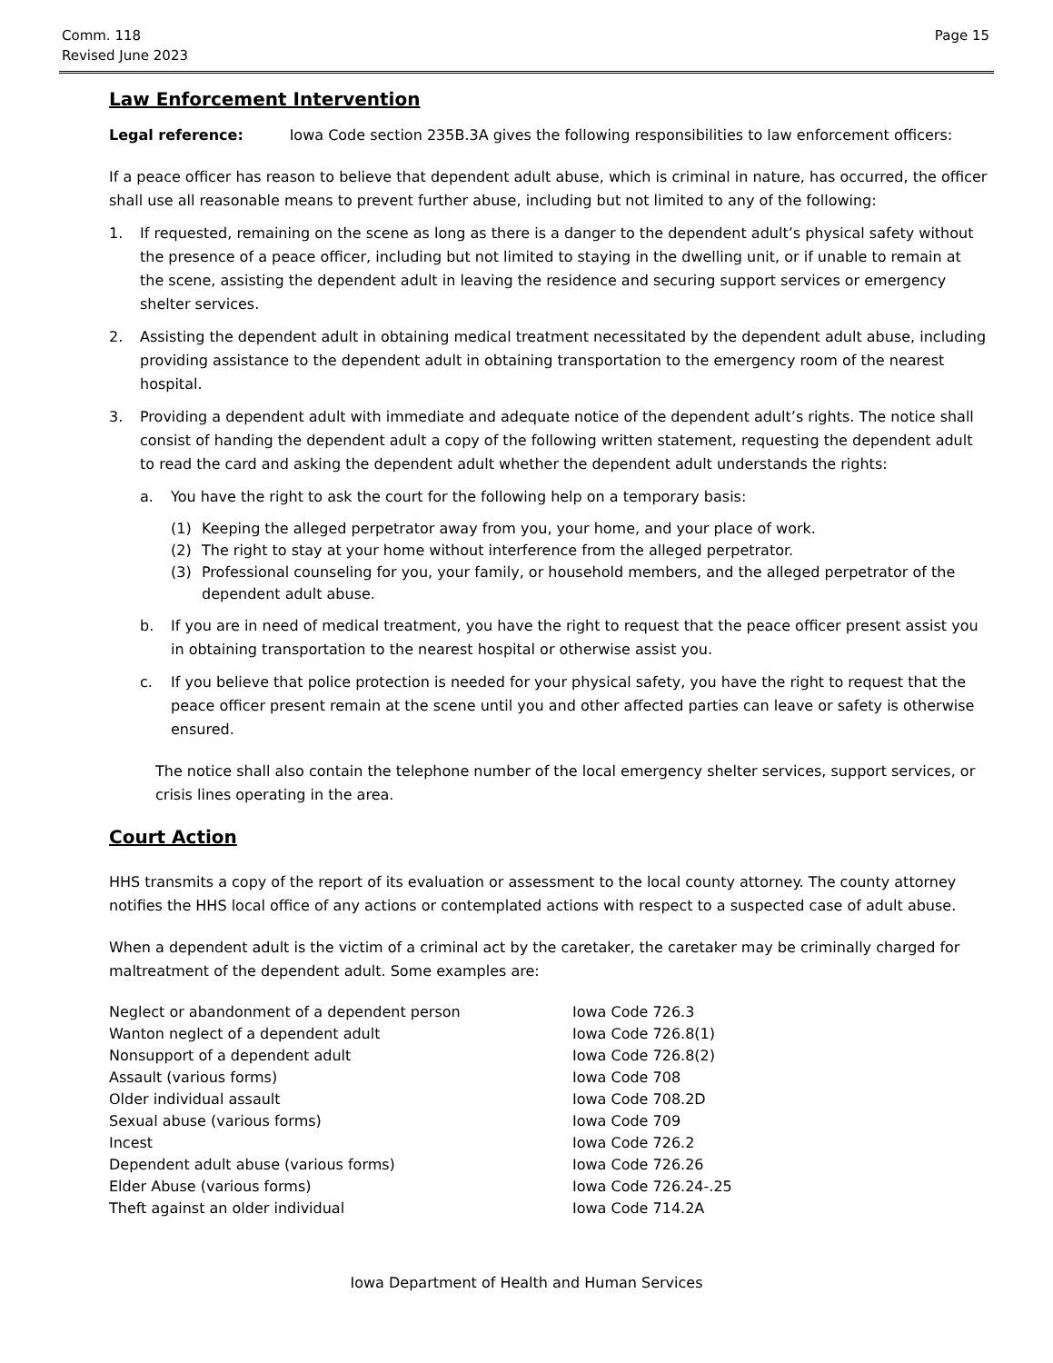Comm. 118
Revised June 2023
Page 15
Law Enforcement Intervention
Legal reference: Iowa Code section 235B.3A gives the following responsibilities to law enforcement officers:
If a peace officer has reason to believe that dependent adult abuse, which is criminal in nature, has occurred, the officer shall use all reasonable means to prevent further abuse, including but not limited to any of the following:
1. If requested, remaining on the scene as long as there is a danger to the dependent adult’s physical safety without the presence of a peace officer, including but not limited to staying in the dwelling unit, or if unable to remain at the scene, assisting the dependent adult in leaving the residence and securing support services or emergency shelter services.
2. Assisting the dependent adult in obtaining medical treatment necessitated by the dependent adult abuse, including providing assistance to the dependent adult in obtaining transportation to the emergency room of the nearest hospital.
3. Providing a dependent adult with immediate and adequate notice of the dependent adult’s rights. The notice shall consist of handing the dependent adult a copy of the following written statement, requesting the dependent adult to read the card and asking the dependent adult whether the dependent adult understands the rights:
a. You have the right to ask the court for the following help on a temporary basis:
(1) Keeping the alleged perpetrator away from you, your home, and your place of work.
(2) The right to stay at your home without interference from the alleged perpetrator.
(3) Professional counseling for you, your family, or household members, and the alleged perpetrator of the dependent adult abuse.
b. If you are in need of medical treatment, you have the right to request that the peace officer present assist you in obtaining transportation to the nearest hospital or otherwise assist you.
c. If you believe that police protection is needed for your physical safety, you have the right to request that the peace officer present remain at the scene until you and other affected parties can leave or safety is otherwise ensured.
The notice shall also contain the telephone number of the local emergency shelter services, support services, or crisis lines operating in the area.
Court Action
HHS transmits a copy of the report of its evaluation or assessment to the local county attorney. The county attorney notifies the HHS local office of any actions or contemplated actions with respect to a suspected case of adult abuse.
When a dependent adult is the victim of a criminal act by the caretaker, the caretaker may be criminally charged for maltreatment of the dependent adult. Some examples are:
| Neglect or abandonment of a dependent person | Iowa Code 726.3 |
| Wanton neglect of a dependent adult | Iowa Code 726.8(1) |
| Nonsupport of a dependent adult | Iowa Code 726.8(2) |
| Assault (various forms) | Iowa Code 708 |
| Older individual assault | Iowa Code 708.2D |
| Sexual abuse (various forms) | Iowa Code 709 |
| Incest | Iowa Code 726.2 |
| Dependent adult abuse (various forms) | Iowa Code 726.26 |
| Elder Abuse (various forms) | Iowa Code 726.24-.25 |
| Theft against an older individual | Iowa Code 714.2A |
Iowa Department of Health and Human Services